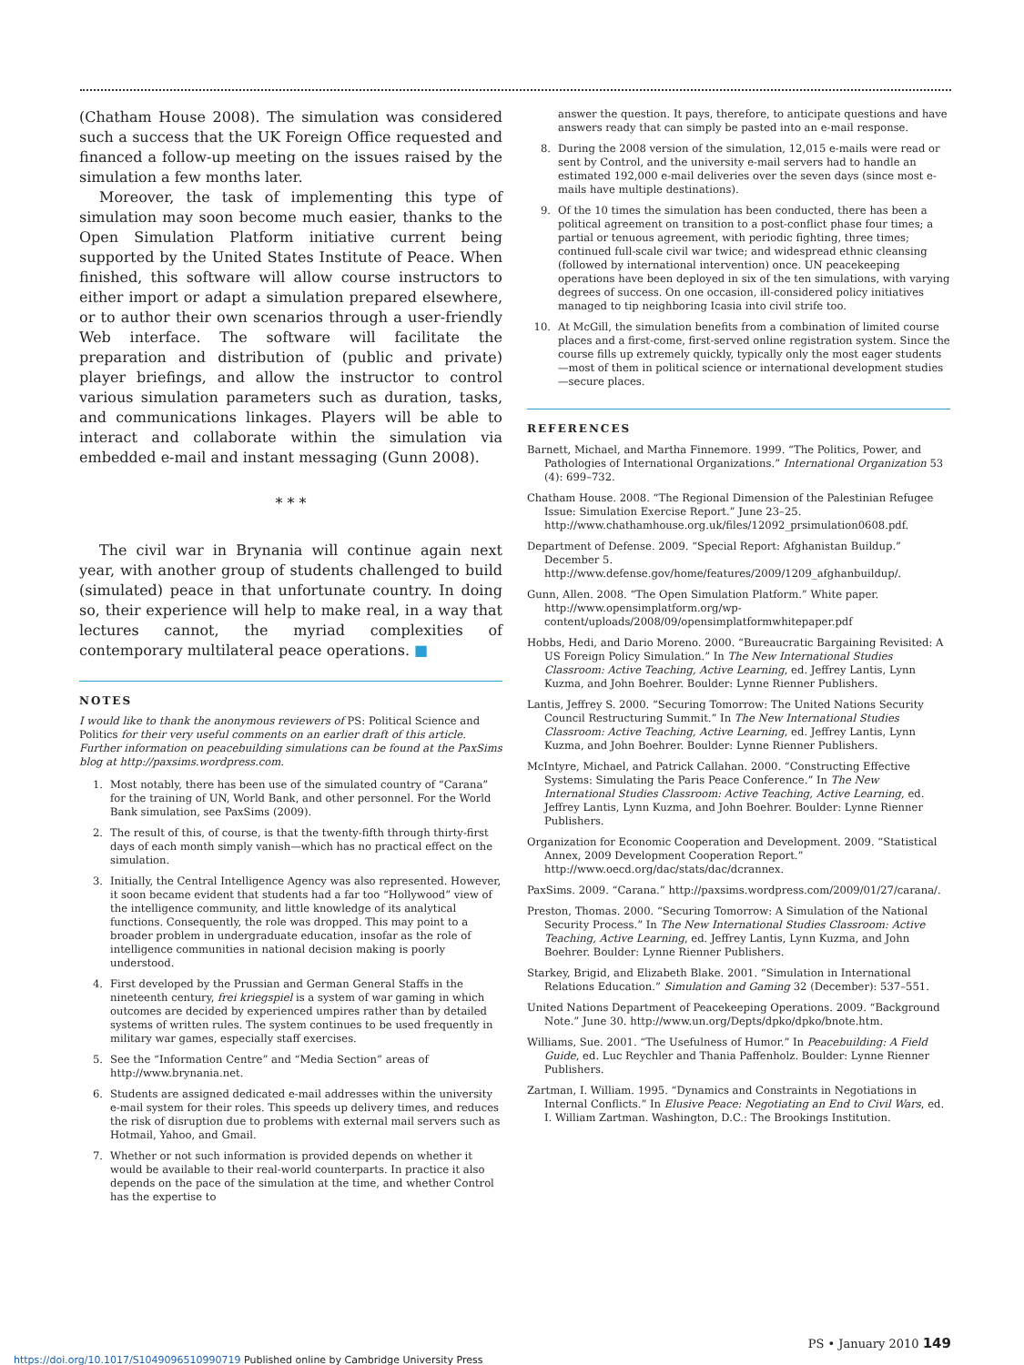(Chatham House 2008). The simulation was considered such a success that the UK Foreign Office requested and financed a follow-up meeting on the issues raised by the simulation a few months later.
Moreover, the task of implementing this type of simulation may soon become much easier, thanks to the Open Simulation Platform initiative current being supported by the United States Institute of Peace. When finished, this software will allow course instructors to either import or adapt a simulation prepared elsewhere, or to author their own scenarios through a user-friendly Web interface. The software will facilitate the preparation and distribution of (public and private) player briefings, and allow the instructor to control various simulation parameters such as duration, tasks, and communications linkages. Players will be able to interact and collaborate within the simulation via embedded e-mail and instant messaging (Gunn 2008).
* * *
The civil war in Brynania will continue again next year, with another group of students challenged to build (simulated) peace in that unfortunate country. In doing so, their experience will help to make real, in a way that lectures cannot, the myriad complexities of contemporary multilateral peace operations. ■
NOTES
I would like to thank the anonymous reviewers of PS: Political Science and Politics for their very useful comments on an earlier draft of this article. Further information on peacebuilding simulations can be found at the PaxSims blog at http://paxsims.wordpress.com.
1. Most notably, there has been use of the simulated country of “Carana” for the training of UN, World Bank, and other personnel. For the World Bank simulation, see PaxSims (2009).
2. The result of this, of course, is that the twenty-fifth through thirty-first days of each month simply vanish—which has no practical effect on the simulation.
3. Initially, the Central Intelligence Agency was also represented. However, it soon became evident that students had a far too “Hollywood” view of the intelligence community, and little knowledge of its analytical functions. Consequently, the role was dropped. This may point to a broader problem in undergraduate education, insofar as the role of intelligence communities in national decision making is poorly understood.
4. First developed by the Prussian and German General Staffs in the nineteenth century, frei kriegspiel is a system of war gaming in which outcomes are decided by experienced umpires rather than by detailed systems of written rules. The system continues to be used frequently in military war games, especially staff exercises.
5. See the “Information Centre” and “Media Section” areas of http://www.brynania.net.
6. Students are assigned dedicated e-mail addresses within the university e-mail system for their roles. This speeds up delivery times, and reduces the risk of disruption due to problems with external mail servers such as Hotmail, Yahoo, and Gmail.
7. Whether or not such information is provided depends on whether it would be available to their real-world counterparts. In practice it also depends on the pace of the simulation at the time, and whether Control has the expertise to
answer the question. It pays, therefore, to anticipate questions and have answers ready that can simply be pasted into an e-mail response.
8. During the 2008 version of the simulation, 12,015 e-mails were read or sent by Control, and the university e-mail servers had to handle an estimated 192,000 e-mail deliveries over the seven days (since most e-mails have multiple destinations).
9. Of the 10 times the simulation has been conducted, there has been a political agreement on transition to a post-conflict phase four times; a partial or tenuous agreement, with periodic fighting, three times; continued full-scale civil war twice; and widespread ethnic cleansing (followed by international intervention) once. UN peacekeeping operations have been deployed in six of the ten simulations, with varying degrees of success. On one occasion, ill-considered policy initiatives managed to tip neighboring Icasia into civil strife too.
10. At McGill, the simulation benefits from a combination of limited course places and a first-come, first-served online registration system. Since the course fills up extremely quickly, typically only the most eager students—most of them in political science or international development studies—secure places.
REFERENCES
Barnett, Michael, and Martha Finnemore. 1999. “The Politics, Power, and Pathologies of International Organizations.” International Organization 53 (4): 699–732.
Chatham House. 2008. “The Regional Dimension of the Palestinian Refugee Issue: Simulation Exercise Report.” June 23–25. http://www.chathamhouse.org.uk/files/12092_prsimulation0608.pdf.
Department of Defense. 2009. “Special Report: Afghanistan Buildup.” December 5. http://www.defense.gov/home/features/2009/1209_afghanbuildup/.
Gunn, Allen. 2008. “The Open Simulation Platform.” White paper. http://www.opensimplatform.org/wp-content/uploads/2008/09/opensimplatformwhitepaper.pdf
Hobbs, Hedi, and Dario Moreno. 2000. “Bureaucratic Bargaining Revisited: A US Foreign Policy Simulation.” In The New International Studies Classroom: Active Teaching, Active Learning, ed. Jeffrey Lantis, Lynn Kuzma, and John Boehrer. Boulder: Lynne Rienner Publishers.
Lantis, Jeffrey S. 2000. “Securing Tomorrow: The United Nations Security Council Restructuring Summit.” In The New International Studies Classroom: Active Teaching, Active Learning, ed. Jeffrey Lantis, Lynn Kuzma, and John Boehrer. Boulder: Lynne Rienner Publishers.
McIntyre, Michael, and Patrick Callahan. 2000. “Constructing Effective Systems: Simulating the Paris Peace Conference.” In The New International Studies Classroom: Active Teaching, Active Learning, ed. Jeffrey Lantis, Lynn Kuzma, and John Boehrer. Boulder: Lynne Rienner Publishers.
Organization for Economic Cooperation and Development. 2009. “Statistical Annex, 2009 Development Cooperation Report.” http://www.oecd.org/dac/stats/dac/dcrannex.
PaxSims. 2009. “Carana.” http://paxsims.wordpress.com/2009/01/27/carana/.
Preston, Thomas. 2000. “Securing Tomorrow: A Simulation of the National Security Process.” In The New International Studies Classroom: Active Teaching, Active Learning, ed. Jeffrey Lantis, Lynn Kuzma, and John Boehrer. Boulder: Lynne Rienner Publishers.
Starkey, Brigid, and Elizabeth Blake. 2001. “Simulation in International Relations Education.” Simulation and Gaming 32 (December): 537–551.
United Nations Department of Peacekeeping Operations. 2009. “Background Note.” June 30. http://www.un.org/Depts/dpko/dpko/bnote.htm.
Williams, Sue. 2001. “The Usefulness of Humor.” In Peacebuilding: A Field Guide, ed. Luc Reychler and Thania Paffenholz. Boulder: Lynne Rienner Publishers.
Zartman, I. William. 1995. “Dynamics and Constraints in Negotiations in Internal Conflicts.” In Elusive Peace: Negotiating an End to Civil Wars, ed. I. William Zartman. Washington, D.C.: The Brookings Institution.
PS • January 2010 149
https://doi.org/10.1017/S1049096510990719 Published online by Cambridge University Press